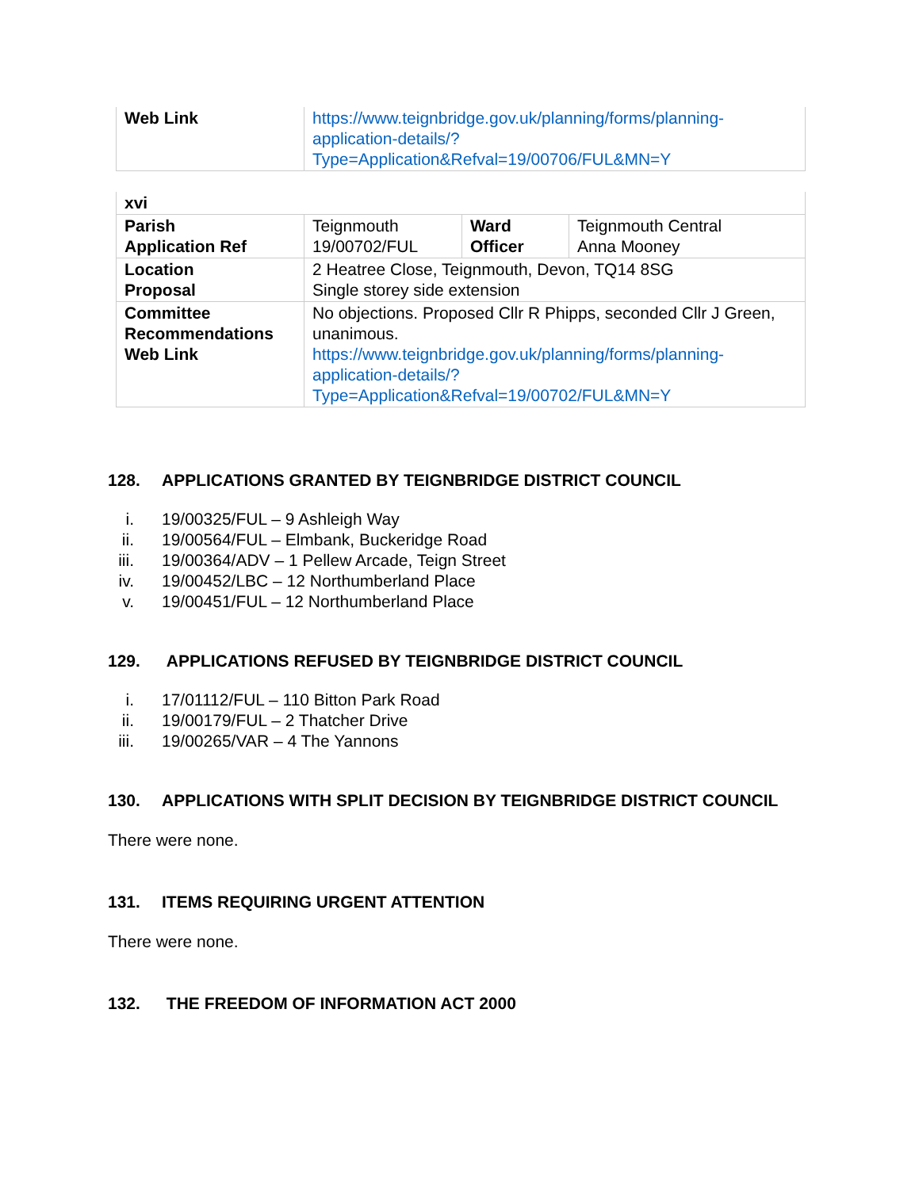| Web Link | https://www.teignbridge.gov.uk/planning/forms/planning-application-details/?Type=Application&Refval=19/00706/FUL&MN=Y |
| xvi | | | |
| Parish Application Ref | Teignmouth 19/00702/FUL | Ward Officer | Teignmouth Central Anna Mooney |
| Location Proposal | 2 Heatree Close, Teignmouth, Devon, TQ14 8SG Single storey side extension | | |
| Committee Recommendations Web Link | No objections. Proposed Cllr R Phipps, seconded Cllr J Green, unanimous. https://www.teignbridge.gov.uk/planning/forms/planning-application-details/?Type=Application&Refval=19/00702/FUL&MN=Y | | |
128. APPLICATIONS GRANTED BY TEIGNBRIDGE DISTRICT COUNCIL
i. 19/00325/FUL – 9 Ashleigh Way
ii. 19/00564/FUL – Elmbank, Buckeridge Road
iii. 19/00364/ADV – 1 Pellew Arcade, Teign Street
iv. 19/00452/LBC – 12 Northumberland Place
v. 19/00451/FUL – 12 Northumberland Place
129. APPLICATIONS REFUSED BY TEIGNBRIDGE DISTRICT COUNCIL
i. 17/01112/FUL – 110 Bitton Park Road
ii. 19/00179/FUL – 2 Thatcher Drive
iii. 19/00265/VAR – 4 The Yannons
130. APPLICATIONS WITH SPLIT DECISION BY TEIGNBRIDGE DISTRICT COUNCIL
There were none.
131. ITEMS REQUIRING URGENT ATTENTION
There were none.
132. THE FREEDOM OF INFORMATION ACT 2000